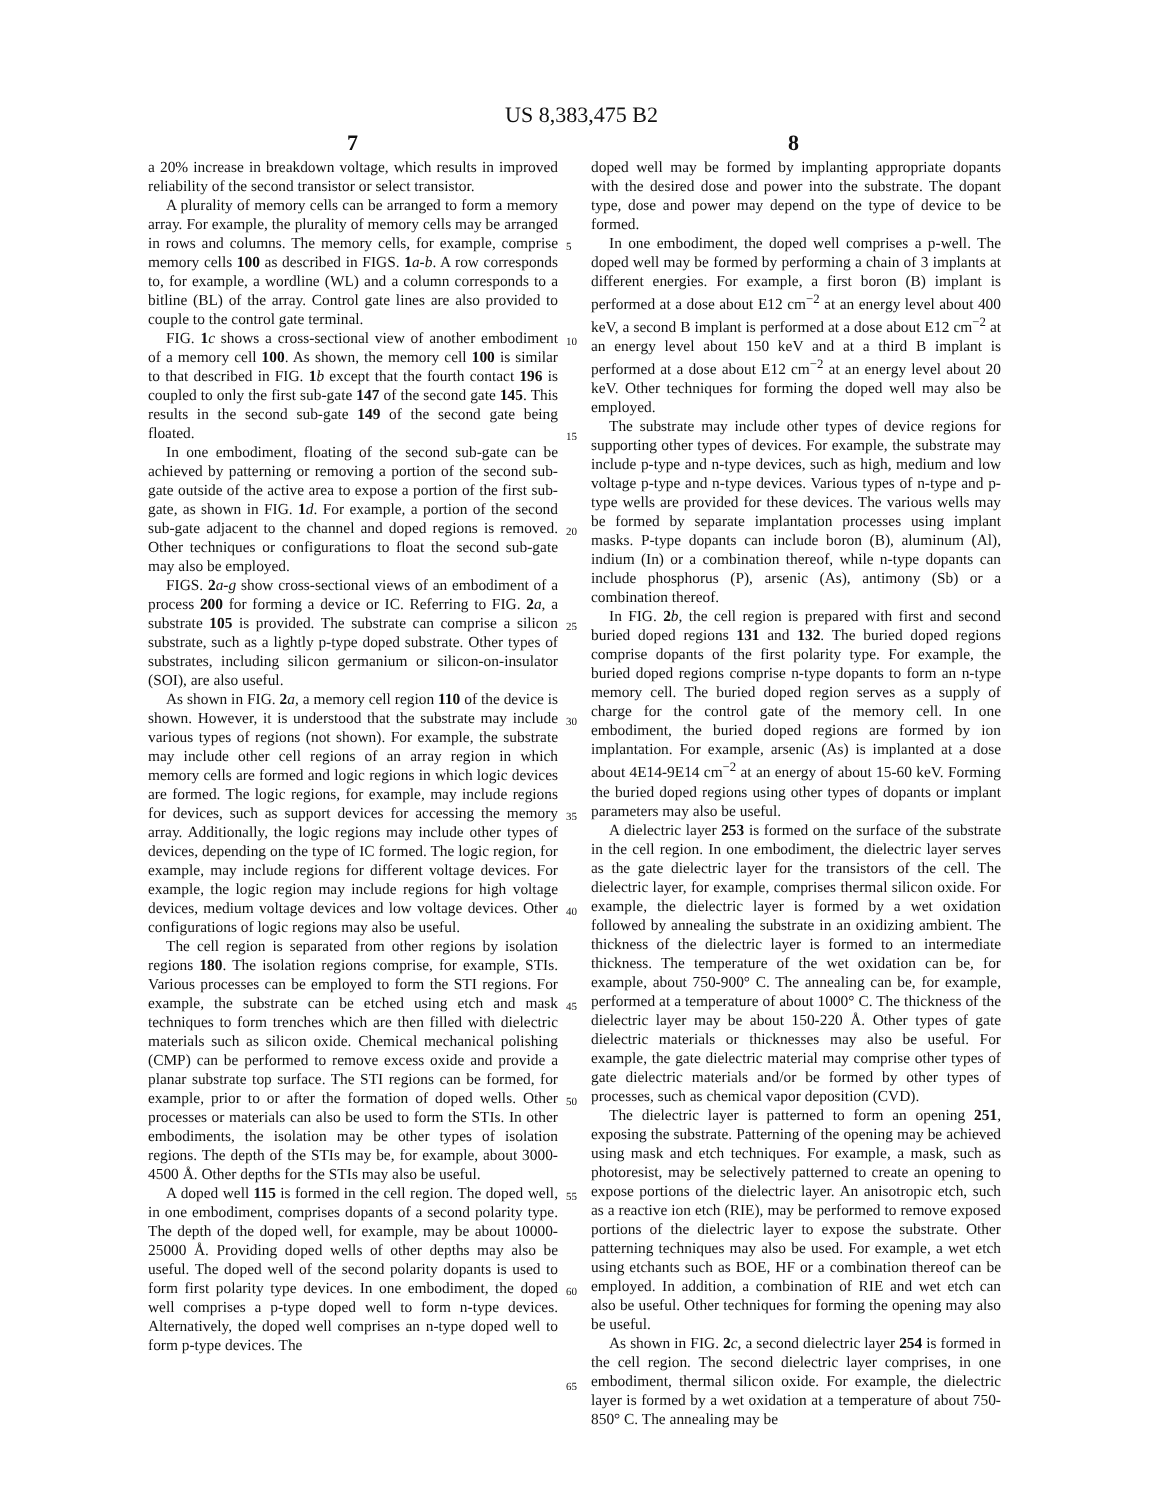US 8,383,475 B2
7 8
a 20% increase in breakdown voltage, which results in improved reliability of the second transistor or select transistor.
A plurality of memory cells can be arranged to form a memory array. For example, the plurality of memory cells may be arranged in rows and columns. The memory cells, for example, comprise memory cells 100 as described in FIGS. 1 a-b. A row corresponds to, for example, a wordline (WL) and a column corresponds to a bitline (BL) of the array. Control gate lines are also provided to couple to the control gate terminal.
FIG. 1 c shows a cross-sectional view of another embodiment of a memory cell 100. As shown, the memory cell 100 is similar to that described in FIG. 1 b except that the fourth contact 196 is coupled to only the first sub-gate 147 of the second gate 145. This results in the second sub-gate 149 of the second gate being floated.
In one embodiment, floating of the second sub-gate can be achieved by patterning or removing a portion of the second sub-gate outside of the active area to expose a portion of the first sub-gate, as shown in FIG. 1 d. For example, a portion of the second sub-gate adjacent to the channel and doped regions is removed. Other techniques or configurations to float the second sub-gate may also be employed.
FIGS. 2 a-g show cross-sectional views of an embodiment of a process 200 for forming a device or IC. Referring to FIG. 2 a, a substrate 105 is provided. The substrate can comprise a silicon substrate, such as a lightly p-type doped substrate. Other types of substrates, including silicon germanium or silicon-on-insulator (SOI), are also useful.
As shown in FIG. 2 a, a memory cell region 110 of the device is shown. However, it is understood that the substrate may include various types of regions (not shown). For example, the substrate may include other cell regions of an array region in which memory cells are formed and logic regions in which logic devices are formed. The logic regions, for example, may include regions for devices, such as support devices for accessing the memory array. Additionally, the logic regions may include other types of devices, depending on the type of IC formed. The logic region, for example, may include regions for different voltage devices. For example, the logic region may include regions for high voltage devices, medium voltage devices and low voltage devices. Other configurations of logic regions may also be useful.
The cell region is separated from other regions by isolation regions 180. The isolation regions comprise, for example, STIs. Various processes can be employed to form the STI regions. For example, the substrate can be etched using etch and mask techniques to form trenches which are then filled with dielectric materials such as silicon oxide. Chemical mechanical polishing (CMP) can be performed to remove excess oxide and provide a planar substrate top surface. The STI regions can be formed, for example, prior to or after the formation of doped wells. Other processes or materials can also be used to form the STIs. In other embodiments, the isolation may be other types of isolation regions. The depth of the STIs may be, for example, about 3000-4500 Å. Other depths for the STIs may also be useful.
A doped well 115 is formed in the cell region. The doped well, in one embodiment, comprises dopants of a second polarity type. The depth of the doped well, for example, may be about 10000-25000 Å. Providing doped wells of other depths may also be useful. The doped well of the second polarity dopants is used to form first polarity type devices. In one embodiment, the doped well comprises a p-type doped well to form n-type devices. Alternatively, the doped well comprises an n-type doped well to form p-type devices. The
5
10
15
20
25
30
35
40
45
50
55
60
65
doped well may be formed by implanting appropriate dopants with the desired dose and power into the substrate. The dopant type, dose and power may depend on the type of device to be formed.
In one embodiment, the doped well comprises a p-well. The doped well may be formed by performing a chain of 3 implants at different energies. For example, a first boron (B) implant is performed at a dose about E12 cm<sup>−2</sup> at an energy level about 400 keV, a second B implant is performed at a dose about E12 cm<sup>−2</sup> at an energy level about 150 keV and at a third B implant is performed at a dose about E12 cm<sup>−2</sup> at an energy level about 20 keV. Other techniques for forming the doped well may also be employed.
The substrate may include other types of device regions for supporting other types of devices. For example, the substrate may include p-type and n-type devices, such as high, medium and low voltage p-type and n-type devices. Various types of n-type and p-type wells are provided for these devices. The various wells may be formed by separate implantation processes using implant masks. P-type dopants can include boron (B), aluminum (Al), indium (In) or a combination thereof, while n-type dopants can include phosphorus (P), arsenic (As), antimony (Sb) or a combination thereof.
In FIG. 2 b, the cell region is prepared with first and second buried doped regions 131 and 132. The buried doped regions comprise dopants of the first polarity type. For example, the buried doped regions comprise n-type dopants to form an n-type memory cell. The buried doped region serves as a supply of charge for the control gate of the memory cell. In one embodiment, the buried doped regions are formed by ion implantation. For example, arsenic (As) is implanted at a dose about 4E14-9E14 cm<sup>−2</sup> at an energy of about 15-60 keV. Forming the buried doped regions using other types of dopants or implant parameters may also be useful.
A dielectric layer 253 is formed on the surface of the substrate in the cell region. In one embodiment, the dielectric layer serves as the gate dielectric layer for the transistors of the cell. The dielectric layer, for example, comprises thermal silicon oxide. For example, the dielectric layer is formed by a wet oxidation followed by annealing the substrate in an oxidizing ambient. The thickness of the dielectric layer is formed to an intermediate thickness. The temperature of the wet oxidation can be, for example, about 750-900° C. The annealing can be, for example, performed at a temperature of about 1000° C. The thickness of the dielectric layer may be about 150-220 Å. Other types of gate dielectric materials or thicknesses may also be useful. For example, the gate dielectric material may comprise other types of gate dielectric materials and/or be formed by other types of processes, such as chemical vapor deposition (CVD).
The dielectric layer is patterned to form an opening 251, exposing the substrate. Patterning of the opening may be achieved using mask and etch techniques. For example, a mask, such as photoresist, may be selectively patterned to create an opening to expose portions of the dielectric layer. An anisotropic etch, such as a reactive ion etch (RIE), may be performed to remove exposed portions of the dielectric layer to expose the substrate. Other patterning techniques may also be used. For example, a wet etch using etchants such as BOE, HF or a combination thereof can be employed. In addition, a combination of RIE and wet etch can also be useful. Other techniques for forming the opening may also be useful.
As shown in FIG. 2 c, a second dielectric layer 254 is formed in the cell region. The second dielectric layer comprises, in one embodiment, thermal silicon oxide. For example, the dielectric layer is formed by a wet oxidation at a temperature of about 750-850° C. The annealing may be